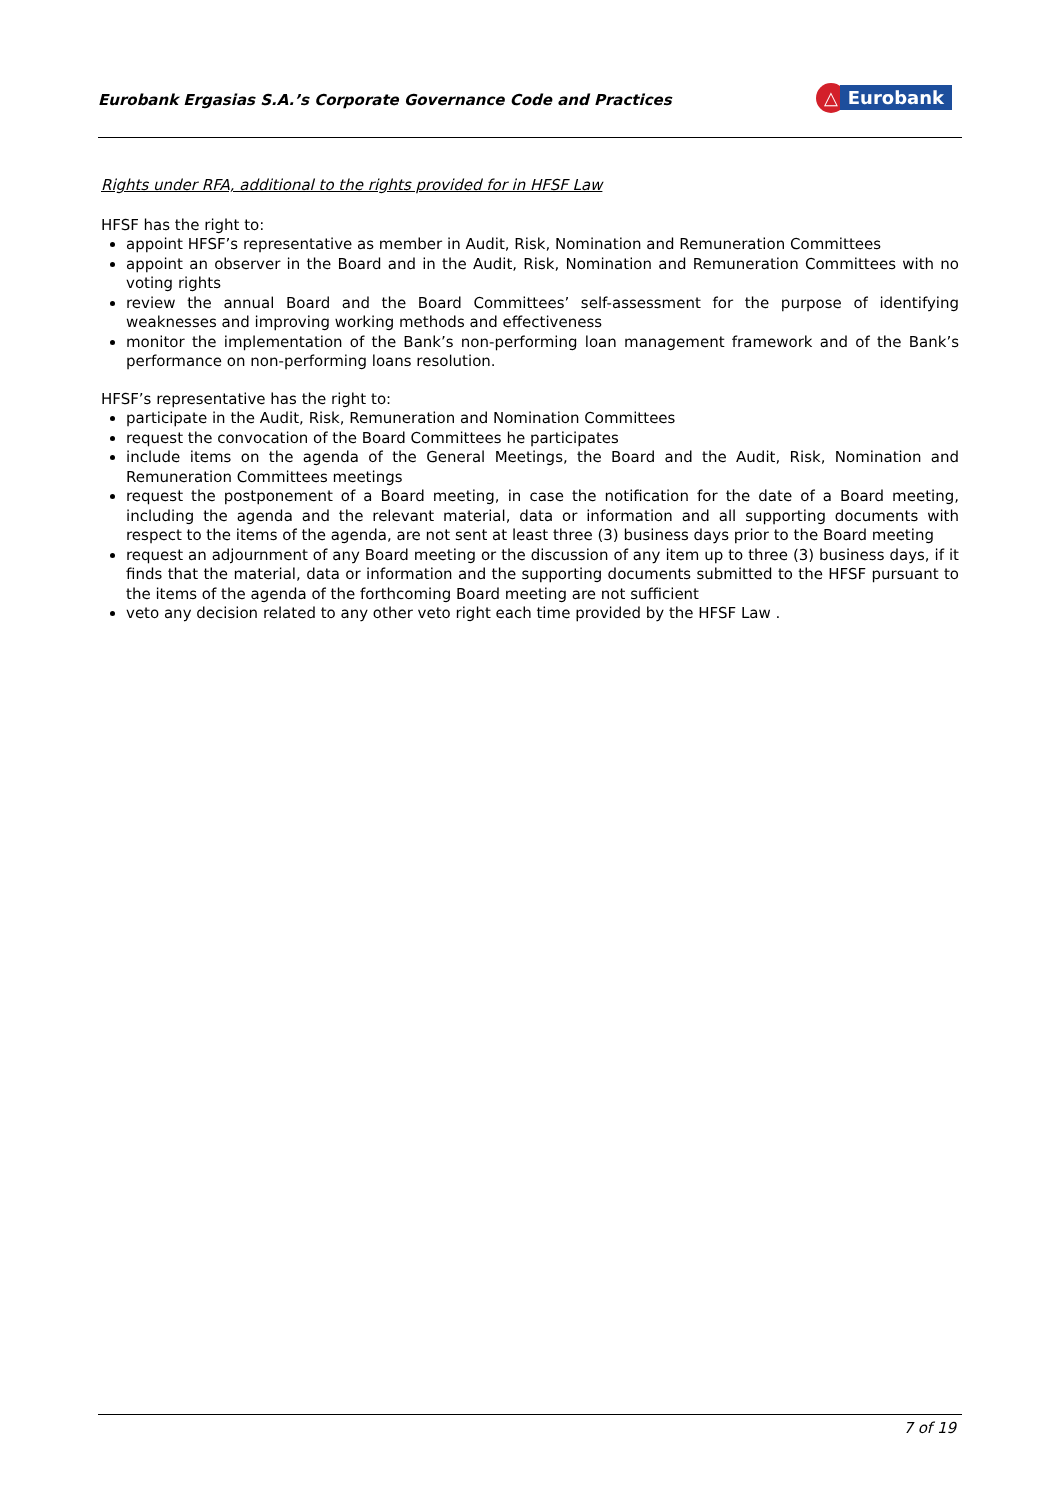Eurobank Ergasias S.A.’s Corporate Governance Code and Practices
△
Eurobank
Rights under RFA, additional to the rights provided for in HFSF Law
HFSF has the right to:
appoint HFSF’s representative as member in Audit, Risk, Nomination and Remuneration Committees
appoint an observer in the Board and in the Audit, Risk, Nomination and Remuneration Committees with no voting rights
review the annual Board and the Board Committees’ self-assessment for the purpose of identifying weaknesses and improving working methods and effectiveness
monitor the implementation of the Bank’s non-performing loan management framework and of the Bank’s performance on non-performing loans resolution.
HFSF’s representative has the right to:
participate in the Audit, Risk, Remuneration and Nomination Committees
request the convocation of the Board Committees he participates
include items on the agenda of the General Meetings, the Board and the Audit, Risk, Nomination and Remuneration Committees meetings
request the postponement of a Board meeting, in case the notification for the date of a Board meeting, including the agenda and the relevant material, data or information and all supporting documents with respect to the items of the agenda, are not sent at least three (3) business days prior to the Board meeting
request an adjournment of any Board meeting or the discussion of any item up to three (3) business days, if it finds that the material, data or information and the supporting documents submitted to the HFSF pursuant to the items of the agenda of the forthcoming Board meeting are not sufficient
veto any decision related to any other veto right each time provided by the HFSF Law .
7 of 19